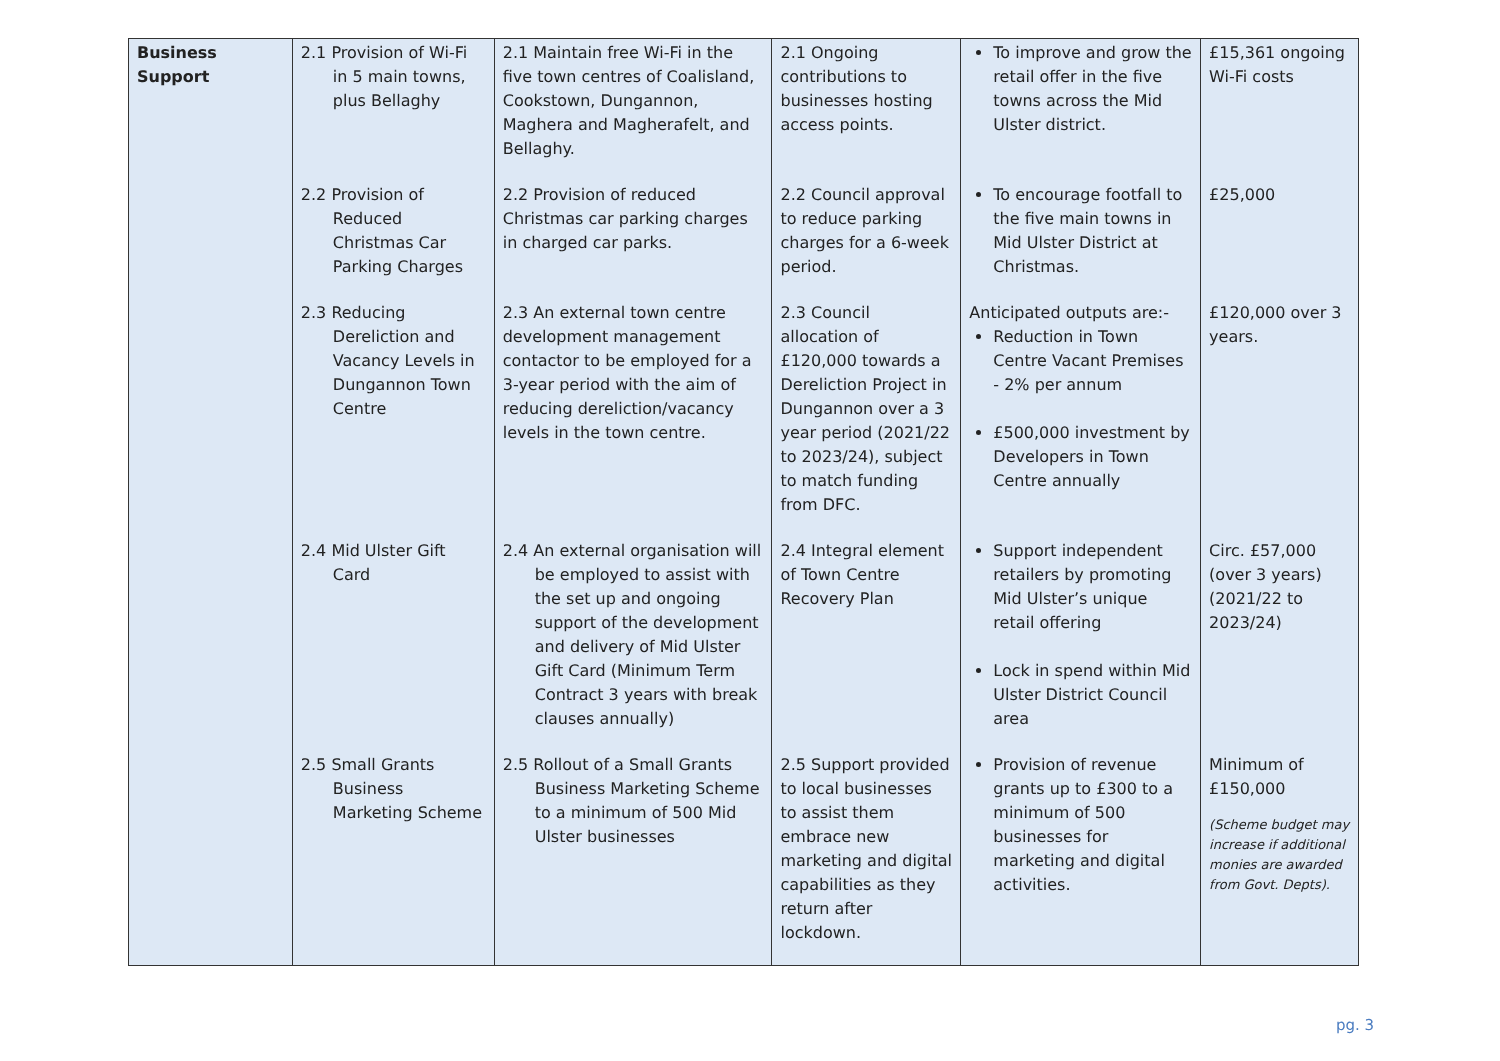| Business Support | 2.1 Provision of Wi-Fi in 5 main towns, plus Bellaghy | 2.1 Maintain free Wi-Fi in the five town centres of Coalisland, Cookstown, Dungannon, Maghera and Magherafelt, and Bellaghy. | 2.1 Ongoing contributions to businesses hosting access points. | To improve and grow the retail offer in the five towns across the Mid Ulster district. | £15,361 ongoing Wi-Fi costs |
| | 2.2 Provision of Reduced Christmas Car Parking Charges | 2.2 Provision of reduced Christmas car parking charges in charged car parks. | 2.2 Council approval to reduce parking charges for a 6-week period. | To encourage footfall to the five main towns in Mid Ulster District at Christmas. | £25,000 |
| | 2.3 Reducing Dereliction and Vacancy Levels in Dungannon Town Centre | 2.3 An external town centre development management contactor to be employed for a 3-year period with the aim of reducing dereliction/vacancy levels in the town centre. | 2.3 Council allocation of £120,000 towards a Dereliction Project in Dungannon over a 3 year period (2021/22 to 2023/24), subject to match funding from DFC. | Anticipated outputs are:- Reduction in Town Centre Vacant Premises - 2% per annum £500,000 investment by Developers in Town Centre annually | £120,000 over 3 years. |
| | 2.4 Mid Ulster Gift Card | 2.4 An external organisation will be employed to assist with the set up and ongoing support of the development and delivery of Mid Ulster Gift Card (Minimum Term Contract 3 years with break clauses annually) | 2.4 Integral element of Town Centre Recovery Plan | Support independent retailers by promoting Mid Ulster’s unique retail offering Lock in spend within Mid Ulster District Council area | Circ. £57,000 (over 3 years) (2021/22 to 2023/24) |
| | 2.5 Small Grants Business Marketing Scheme | 2.5 Rollout of a Small Grants Business Marketing Scheme to a minimum of 500 Mid Ulster businesses | 2.5 Support provided to local businesses to assist them embrace new marketing and digital capabilities as they return after lockdown. | Provision of revenue grants up to £300 to a minimum of 500 businesses for marketing and digital activities. | Minimum of £150,000 (Scheme budget may increase if additional monies are awarded from Govt. Depts). |
pg. 3